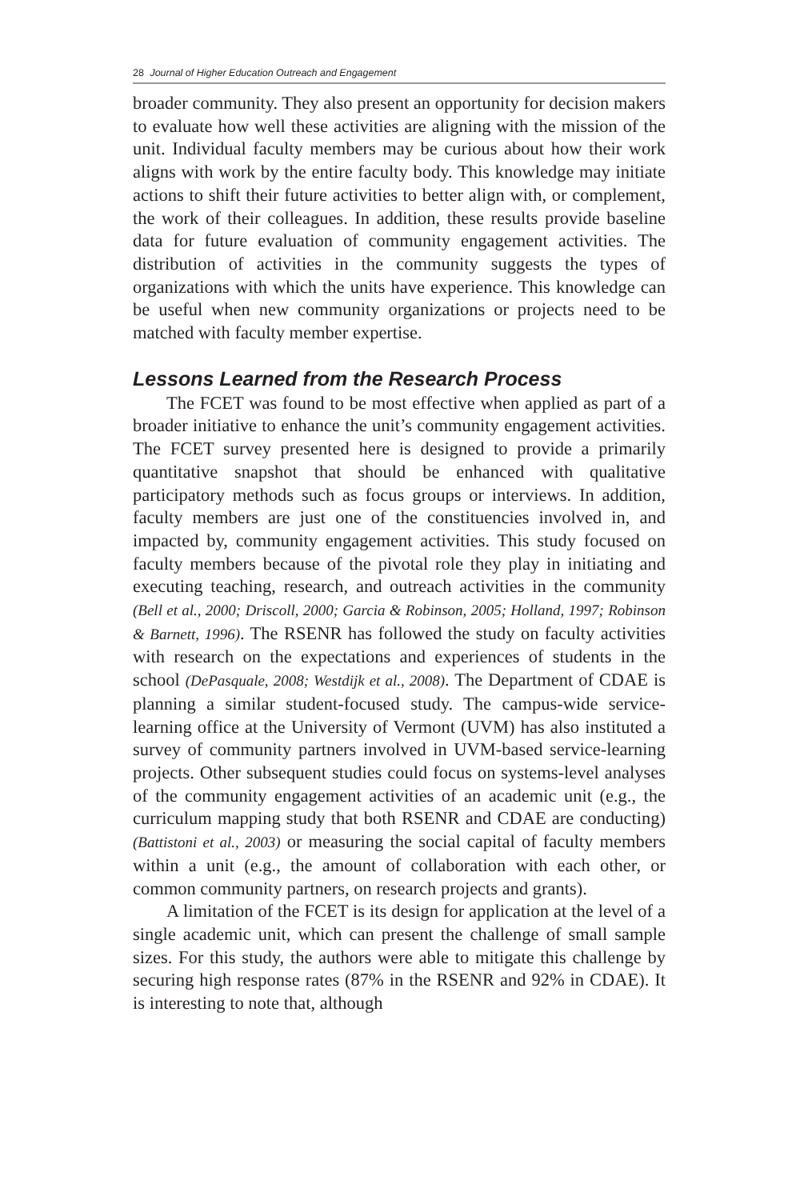28 Journal of Higher Education Outreach and Engagement
broader community. They also present an opportunity for decision makers to evaluate how well these activities are aligning with the mission of the unit. Individual faculty members may be curious about how their work aligns with work by the entire faculty body. This knowledge may initiate actions to shift their future activities to better align with, or complement, the work of their colleagues. In addition, these results provide baseline data for future evaluation of community engagement activities. The distribution of activities in the community suggests the types of organizations with which the units have experience. This knowledge can be useful when new community organizations or projects need to be matched with faculty member expertise.
Lessons Learned from the Research Process
The FCET was found to be most effective when applied as part of a broader initiative to enhance the unit’s community engagement activities. The FCET survey presented here is designed to provide a primarily quantitative snapshot that should be enhanced with qualitative participatory methods such as focus groups or interviews. In addition, faculty members are just one of the constituencies involved in, and impacted by, community engagement activities. This study focused on faculty members because of the pivotal role they play in initiating and executing teaching, research, and outreach activities in the community (Bell et al., 2000; Driscoll, 2000; Garcia & Robinson, 2005; Holland, 1997; Robinson & Barnett, 1996). The RSENR has followed the study on faculty activities with research on the expectations and experiences of students in the school (DePasquale, 2008; Westdijk et al., 2008). The Department of CDAE is planning a similar student-focused study. The campus-wide service-learning office at the University of Vermont (UVM) has also instituted a survey of community partners involved in UVM-based service-learning projects. Other subsequent studies could focus on systems-level analyses of the community engagement activities of an academic unit (e.g., the curriculum mapping study that both RSENR and CDAE are conducting) (Battistoni et al., 2003) or measuring the social capital of faculty members within a unit (e.g., the amount of collaboration with each other, or common community partners, on research projects and grants).
A limitation of the FCET is its design for application at the level of a single academic unit, which can present the challenge of small sample sizes. For this study, the authors were able to mitigate this challenge by securing high response rates (87% in the RSENR and 92% in CDAE). It is interesting to note that, although